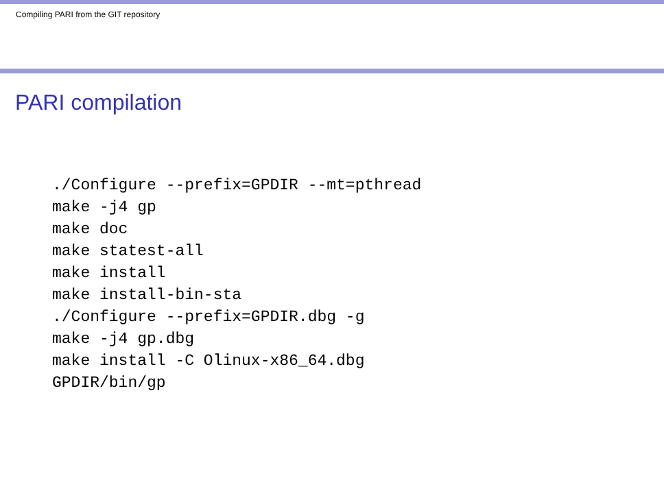Compiling PARI from the GIT repository
PARI compilation
./Configure --prefix=GPDIR --mt=pthread
make -j4 gp
make doc
make statest-all
make install
make install-bin-sta
./Configure --prefix=GPDIR.dbg -g
make -j4 gp.dbg
make install -C Olinux-x86_64.dbg
GPDIR/bin/gp